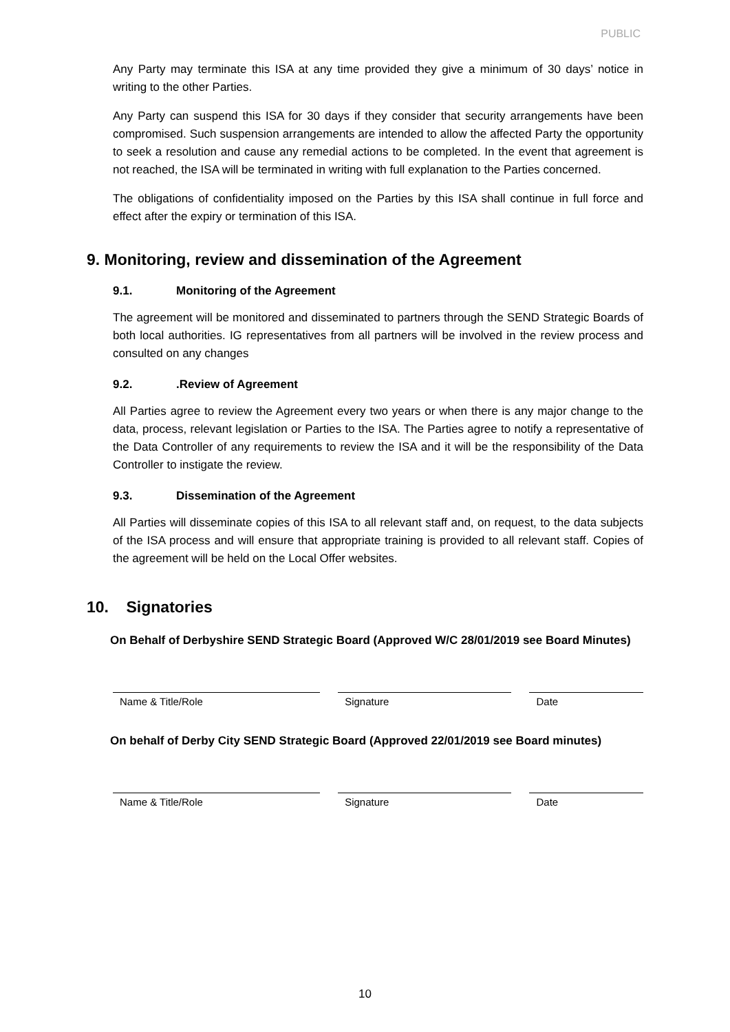PUBLIC
Any Party may terminate this ISA at any time provided they give a minimum of 30 days’ notice in writing to the other Parties.
Any Party can suspend this ISA for 30 days if they consider that security arrangements have been compromised. Such suspension arrangements are intended to allow the affected Party the opportunity to seek a resolution and cause any remedial actions to be completed. In the event that agreement is not reached, the ISA will be terminated in writing with full explanation to the Parties concerned.
The obligations of confidentiality imposed on the Parties by this ISA shall continue in full force and effect after the expiry or termination of this ISA.
9. Monitoring, review and dissemination of the Agreement
9.1. Monitoring of the Agreement
The agreement will be monitored and disseminated to partners through the SEND Strategic Boards of both local authorities. IG representatives from all partners will be involved in the review process and consulted on any changes
9.2..Review of Agreement
All Parties agree to review the Agreement every two years or when there is any major change to the data, process, relevant legislation or Parties to the ISA. The Parties agree to notify a representative of the Data Controller of any requirements to review the ISA and it will be the responsibility of the Data Controller to instigate the review.
9.3. Dissemination of the Agreement
All Parties will disseminate copies of this ISA to all relevant staff and, on request, to the data subjects of the ISA process and will ensure that appropriate training is provided to all relevant staff. Copies of the agreement will be held on the Local Offer websites.
10. Signatories
On Behalf of Derbyshire SEND Strategic Board (Approved W/C 28/01/2019 see Board Minutes)
Name & Title/Role Signature Date
On behalf of Derby City SEND Strategic Board (Approved 22/01/2019 see Board minutes)
Name & Title/Role Signature Date
10